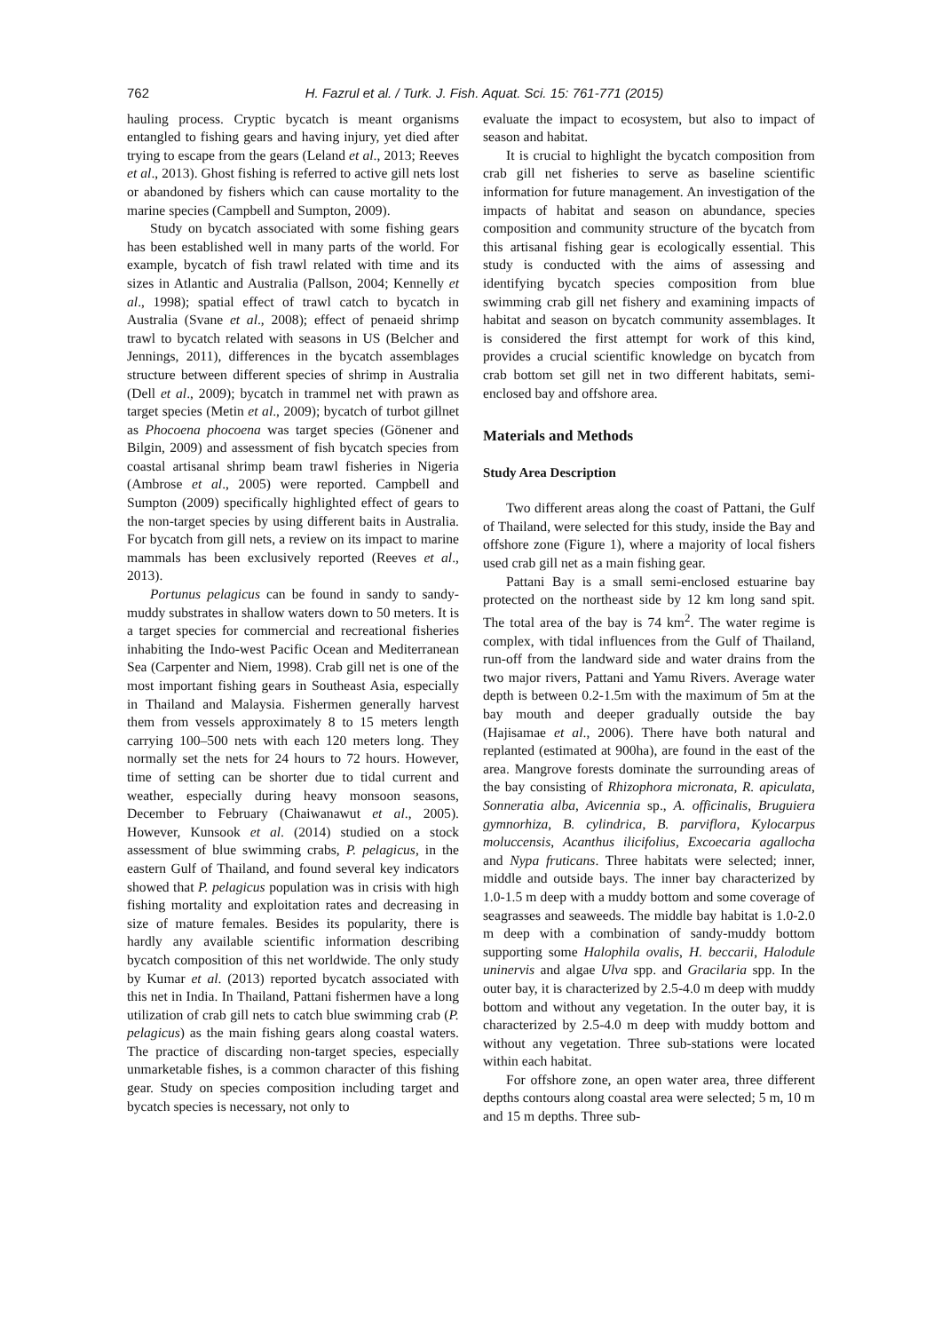762 H. Fazrul et al. / Turk. J. Fish. Aquat. Sci. 15: 761-771 (2015)
hauling process. Cryptic bycatch is meant organisms entangled to fishing gears and having injury, yet died after trying to escape from the gears (Leland et al., 2013; Reeves et al., 2013). Ghost fishing is referred to active gill nets lost or abandoned by fishers which can cause mortality to the marine species (Campbell and Sumpton, 2009).
Study on bycatch associated with some fishing gears has been established well in many parts of the world. For example, bycatch of fish trawl related with time and its sizes in Atlantic and Australia (Pallson, 2004; Kennelly et al., 1998); spatial effect of trawl catch to bycatch in Australia (Svane et al., 2008); effect of penaeid shrimp trawl to bycatch related with seasons in US (Belcher and Jennings, 2011), differences in the bycatch assemblages structure between different species of shrimp in Australia (Dell et al., 2009); bycatch in trammel net with prawn as target species (Metin et al., 2009); bycatch of turbot gillnet as Phocoena phocoena was target species (Gönener and Bilgin, 2009) and assessment of fish bycatch species from coastal artisanal shrimp beam trawl fisheries in Nigeria (Ambrose et al., 2005) were reported. Campbell and Sumpton (2009) specifically highlighted effect of gears to the non-target species by using different baits in Australia. For bycatch from gill nets, a review on its impact to marine mammals has been exclusively reported (Reeves et al., 2013).
Portunus pelagicus can be found in sandy to sandy-muddy substrates in shallow waters down to 50 meters. It is a target species for commercial and recreational fisheries inhabiting the Indo-west Pacific Ocean and Mediterranean Sea (Carpenter and Niem, 1998). Crab gill net is one of the most important fishing gears in Southeast Asia, especially in Thailand and Malaysia. Fishermen generally harvest them from vessels approximately 8 to 15 meters length carrying 100–500 nets with each 120 meters long. They normally set the nets for 24 hours to 72 hours. However, time of setting can be shorter due to tidal current and weather, especially during heavy monsoon seasons, December to February (Chaiwanawut et al., 2005). However, Kunsook et al. (2014) studied on a stock assessment of blue swimming crabs, P. pelagicus, in the eastern Gulf of Thailand, and found several key indicators showed that P. pelagicus population was in crisis with high fishing mortality and exploitation rates and decreasing in size of mature females. Besides its popularity, there is hardly any available scientific information describing bycatch composition of this net worldwide. The only study by Kumar et al. (2013) reported bycatch associated with this net in India. In Thailand, Pattani fishermen have a long utilization of crab gill nets to catch blue swimming crab (P. pelagicus) as the main fishing gears along coastal waters. The practice of discarding non-target species, especially unmarketable fishes, is a common character of this fishing gear. Study on species composition including target and bycatch species is necessary, not only to
evaluate the impact to ecosystem, but also to impact of season and habitat.
It is crucial to highlight the bycatch composition from crab gill net fisheries to serve as baseline scientific information for future management. An investigation of the impacts of habitat and season on abundance, species composition and community structure of the bycatch from this artisanal fishing gear is ecologically essential. This study is conducted with the aims of assessing and identifying bycatch species composition from blue swimming crab gill net fishery and examining impacts of habitat and season on bycatch community assemblages. It is considered the first attempt for work of this kind, provides a crucial scientific knowledge on bycatch from crab bottom set gill net in two different habitats, semi-enclosed bay and offshore area.
Materials and Methods
Study Area Description
Two different areas along the coast of Pattani, the Gulf of Thailand, were selected for this study, inside the Bay and offshore zone (Figure 1), where a majority of local fishers used crab gill net as a main fishing gear.
Pattani Bay is a small semi-enclosed estuarine bay protected on the northeast side by 12 km long sand spit. The total area of the bay is 74 km<sup>2</sup>. The water regime is complex, with tidal influences from the Gulf of Thailand, run-off from the landward side and water drains from the two major rivers, Pattani and Yamu Rivers. Average water depth is between 0.2-1.5m with the maximum of 5m at the bay mouth and deeper gradually outside the bay (Hajisamae et al., 2006). There have both natural and replanted (estimated at 900ha), are found in the east of the area. Mangrove forests dominate the surrounding areas of the bay consisting of Rhizophora micronata, R. apiculata, Sonneratia alba, Avicennia sp., A. officinalis, Bruguiera gymnorhiza, B. cylindrica, B. parviflora, Kylocarpus moluccensis, Acanthus ilicifolius, Excoecaria agallocha and Nypa fruticans. Three habitats were selected; inner, middle and outside bays. The inner bay characterized by 1.0-1.5 m deep with a muddy bottom and some coverage of seagrasses and seaweeds. The middle bay habitat is 1.0-2.0 m deep with a combination of sandy-muddy bottom supporting some Halophila ovalis, H. beccarii, Halodule uninervis and algae Ulva spp. and Gracilaria spp. In the outer bay, it is characterized by 2.5-4.0 m deep with muddy bottom and without any vegetation. In the outer bay, it is characterized by 2.5-4.0 m deep with muddy bottom and without any vegetation. Three sub-stations were located within each habitat.
For offshore zone, an open water area, three different depths contours along coastal area were selected; 5 m, 10 m and 15 m depths. Three sub-